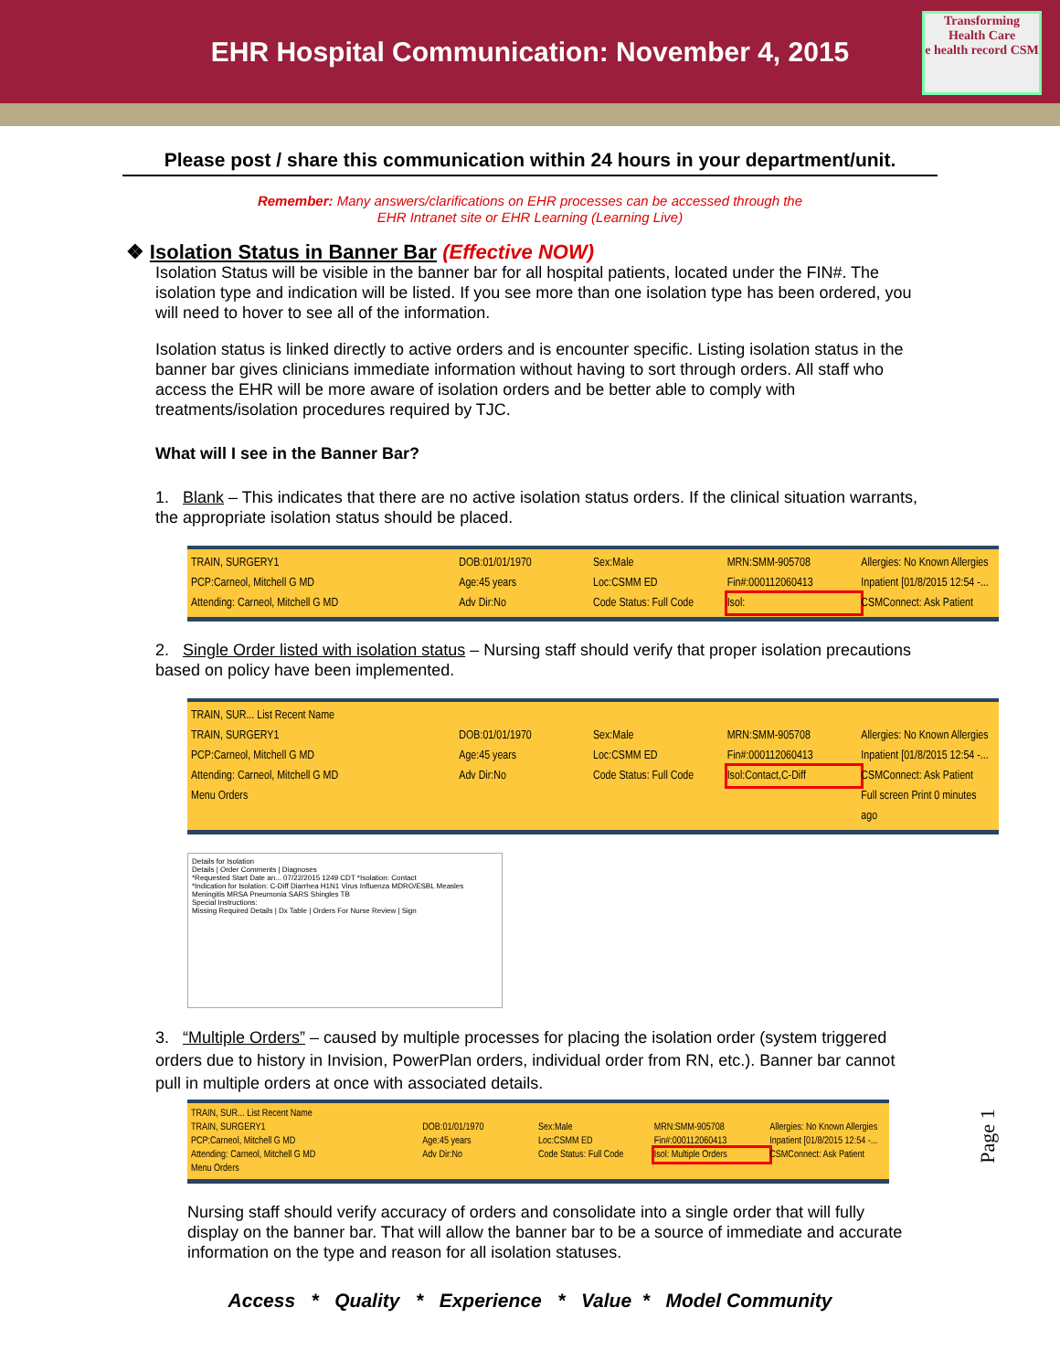EHR Hospital Communication: November 4, 2015
Transforming Health Care
e health record CSM
Please post / share this communication within 24 hours in your department/unit.
Remember: Many answers/clarifications on EHR processes can be accessed through the
EHR Intranet site or EHR Learning (Learning Live)
❖ Isolation Status in Banner Bar (Effective NOW)
Isolation Status will be visible in the banner bar for all hospital patients, located under the FIN#. The isolation type and indication will be listed. If you see more than one isolation type has been ordered, you will need to hover to see all of the information.
Isolation status is linked directly to active orders and is encounter specific. Listing isolation status in the banner bar gives clinicians immediate information without having to sort through orders. All staff who access the EHR will be more aware of isolation orders and be better able to comply with treatments/isolation procedures required by TJC.
What will I see in the Banner Bar?
1. Blank – This indicates that there are no active isolation status orders. If the clinical situation warrants, the appropriate isolation status should be placed.
TRAIN, SURGERY1 DOB:01/01/1970 Sex:Male MRN:SMM-905708 Allergies: No Known Allergies PCP:Carneol, Mitchell G MD Age:45 years Loc:CSMM ED Fin#:000112060413 Inpatient [01/8/2015 12:54 -... Attending: Carneol, Mitchell G MD Adv Dir:No Code Status: Full Code Isol: CSMConnect: Ask Patient
2. Single Order listed with isolation status – Nursing staff should verify that proper isolation precautions based on policy have been implemented.
TRAIN, SUR... List Recent Name TRAIN, SURGERY1 DOB:01/01/1970 Sex:Male MRN:SMM-905708 Allergies: No Known Allergies PCP:Carneol, Mitchell G MD Age:45 years Loc:CSMM ED Fin#:000112060413 Inpatient [01/8/2015 12:54 -... Attending: Carneol, Mitchell G MD Adv Dir:No Code Status: Full Code Isol:Contact,C-Diff CSMConnect: Ask Patient Menu Orders Full screen Print 0 minutes ago
Details for Isolation
Details | Order Comments | Diagnoses
*Requested Start Date an... 07/22/2015 1249 CDT *Isolation: Contact
*Indication for Isolation: C-Diff Diarrhea H1N1 Virus Influenza MDRO/ESBL Measles Meningitis MRSA Pneumonia SARS Shingles TB
Special Instructions:
Missing Required Details | Dx Table | Orders For Nurse Review | Sign
3. “Multiple Orders” – caused by multiple processes for placing the isolation order (system triggered orders due to history in Invision, PowerPlan orders, individual order from RN, etc.). Banner bar cannot pull in multiple orders at once with associated details.
TRAIN, SUR... List Recent Name TRAIN, SURGERY1 DOB:01/01/1970 Sex:Male MRN:SMM-905708 Allergies: No Known Allergies PCP:Carneol, Mitchell G MD Age:45 years Loc:CSMM ED Fin#:000112060413 Inpatient [01/8/2015 12:54 -... Attending: Carneol, Mitchell G MD Adv Dir:No Code Status: Full Code Isol: Multiple Orders CSMConnect: Ask Patient Menu Orders
Nursing staff should verify accuracy of orders and consolidate into a single order that will fully display on the banner bar. That will allow the banner bar to be a source of immediate and accurate information on the type and reason for all isolation statuses.
Page 1
Access * Quality * Experience * Value * Model Community